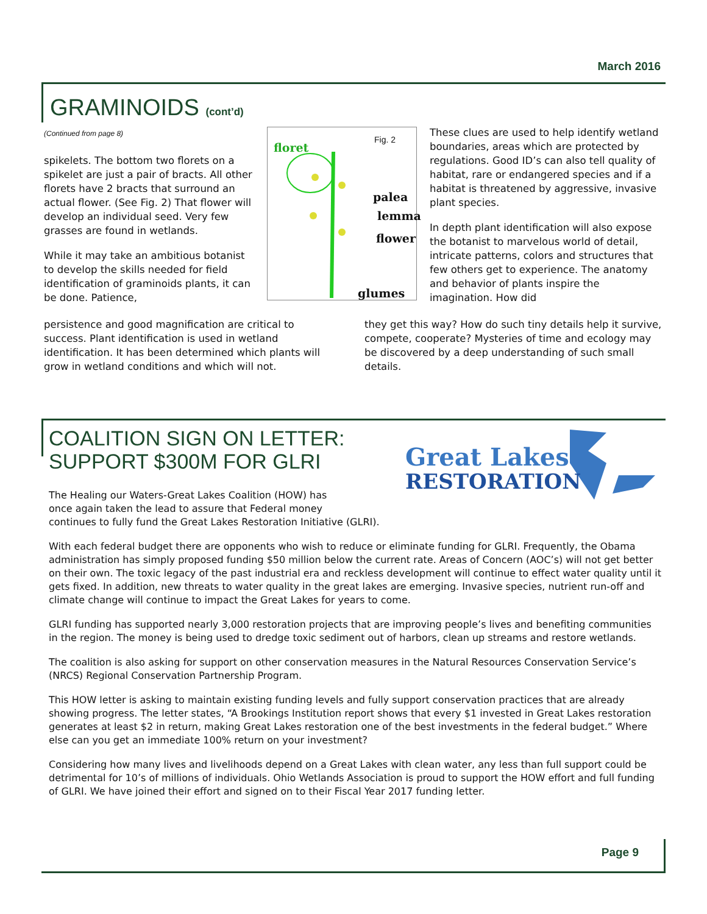March 2016
GRAMINOIDS (cont’d)
(Continued from page 8)
spikelets. The bottom two florets on a spikelet are just a pair of bracts. All other florets have 2 bracts that surround an actual flower. (See Fig. 2) That flower will develop an individual seed. Very few grasses are found in wetlands.
While it may take an ambitious botanist to develop the skills needed for field identification of graminoids plants, it can be done. Patience,
floret
Fig. 2
palea
lemma
flower
glumes
These clues are used to help identify wetland boundaries, areas which are protected by regulations. Good ID’s can also tell quality of habitat, rare or endangered species and if a habitat is threatened by aggressive, invasive plant species.
In depth plant identification will also expose the botanist to marvelous world of detail, intricate patterns, colors and structures that few others get to experience. The anatomy and behavior of plants inspire the imagination. How did
persistence and good magnification are critical to success. Plant identification is used in wetland identification. It has been determined which plants will grow in wetland conditions and which will not.
they get this way? How do such tiny details help it survive, compete, cooperate? Mysteries of time and ecology may be discovered by a deep understanding of such small details.
COALITION SIGN ON LETTER:
SUPPORT $300M FOR GLRI
Great Lakes
RESTORATION
The Healing our Waters-Great Lakes Coalition (HOW) has
once again taken the lead to assure that Federal money
continues to fully fund the Great Lakes Restoration Initiative (GLRI).
With each federal budget there are opponents who wish to reduce or eliminate funding for GLRI. Frequently, the Obama administration has simply proposed funding $50 million below the current rate. Areas of Concern (AOC’s) will not get better on their own. The toxic legacy of the past industrial era and reckless development will continue to effect water quality until it gets fixed. In addition, new threats to water quality in the great lakes are emerging. Invasive species, nutrient run-off and climate change will continue to impact the Great Lakes for years to come.
GLRI funding has supported nearly 3,000 restoration projects that are improving people’s lives and benefiting communities in the region. The money is being used to dredge toxic sediment out of harbors, clean up streams and restore wetlands.
The coalition is also asking for support on other conservation measures in the Natural Resources Conservation Service’s (NRCS) Regional Conservation Partnership Program.
This HOW letter is asking to maintain existing funding levels and fully support conservation practices that are already showing progress. The letter states, “A Brookings Institution report shows that every $1 invested in Great Lakes restoration generates at least $2 in return, making Great Lakes restoration one of the best investments in the federal budget.” Where else can you get an immediate 100% return on your investment?
Considering how many lives and livelihoods depend on a Great Lakes with clean water, any less than full support could be detrimental for 10’s of millions of individuals. Ohio Wetlands Association is proud to support the HOW effort and full funding of GLRI. We have joined their effort and signed on to their Fiscal Year 2017 funding letter.
Page 9